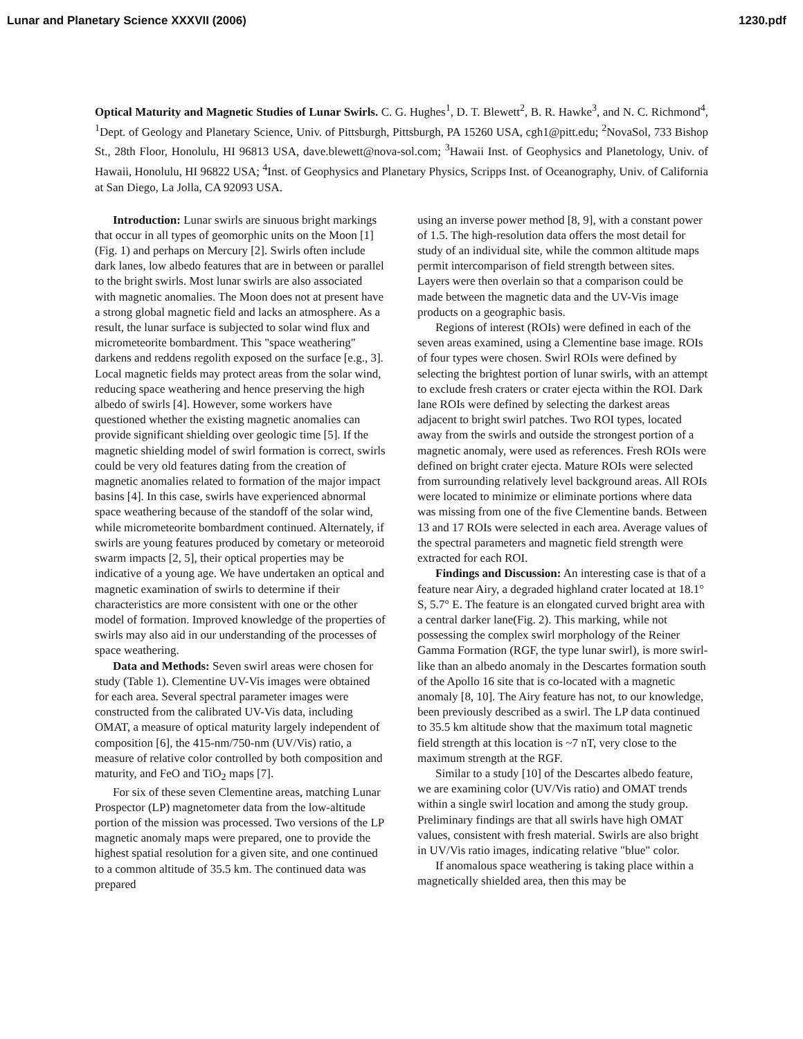Lunar and Planetary Science XXXVII (2006) 1230.pdf
Optical Maturity and Magnetic Studies of Lunar Swirls. C. G. Hughes<sup>1</sup>, D. T. Blewett<sup>2</sup>, B. R. Hawke<sup>3</sup>, and N. C. Richmond<sup>4</sup>, <sup>1</sup>Dept. of Geology and Planetary Science, Univ. of Pittsburgh, Pittsburgh, PA 15260 USA, cgh1@pitt.edu; <sup>2</sup>NovaSol, 733 Bishop St., 28th Floor, Honolulu, HI 96813 USA, dave.blewett@nova-sol.com; <sup>3</sup>Hawaii Inst. of Geophysics and Planetology, Univ. of Hawaii, Honolulu, HI 96822 USA; <sup>4</sup>Inst. of Geophysics and Planetary Physics, Scripps Inst. of Oceanography, Univ. of California at San Diego, La Jolla, CA 92093 USA.
Introduction: Lunar swirls are sinuous bright markings that occur in all types of geomorphic units on the Moon [1] (Fig. 1) and perhaps on Mercury [2]. Swirls often include dark lanes, low albedo features that are in between or parallel to the bright swirls. Most lunar swirls are also associated with magnetic anomalies. The Moon does not at present have a strong global magnetic field and lacks an atmosphere. As a result, the lunar surface is subjected to solar wind flux and micrometeorite bombardment. This "space weathering" darkens and reddens regolith exposed on the surface [e.g., 3]. Local magnetic fields may protect areas from the solar wind, reducing space weathering and hence preserving the high albedo of swirls [4]. However, some workers have questioned whether the existing magnetic anomalies can provide significant shielding over geologic time [5]. If the magnetic shielding model of swirl formation is correct, swirls could be very old features dating from the creation of magnetic anomalies related to formation of the major impact basins [4]. In this case, swirls have experienced abnormal space weathering because of the standoff of the solar wind, while micrometeorite bombardment continued. Alternately, if swirls are young features produced by cometary or meteoroid swarm impacts [2, 5], their optical properties may be indicative of a young age. We have undertaken an optical and magnetic examination of swirls to determine if their characteristics are more consistent with one or the other model of formation. Improved knowledge of the properties of swirls may also aid in our understanding of the processes of space weathering.
Data and Methods: Seven swirl areas were chosen for study (Table 1). Clementine UV-Vis images were obtained for each area. Several spectral parameter images were constructed from the calibrated UV-Vis data, including OMAT, a measure of optical maturity largely independent of composition [6], the 415-nm/750-nm (UV/Vis) ratio, a measure of relative color controlled by both composition and maturity, and FeO and TiO<sub>2</sub> maps [7].
For six of these seven Clementine areas, matching Lunar Prospector (LP) magnetometer data from the low-altitude portion of the mission was processed. Two versions of the LP magnetic anomaly maps were prepared, one to provide the highest spatial resolution for a given site, and one continued to a common altitude of 35.5 km. The continued data was prepared
using an inverse power method [8, 9], with a constant power of 1.5. The high-resolution data offers the most detail for study of an individual site, while the common altitude maps permit intercomparison of field strength between sites. Layers were then overlain so that a comparison could be made between the magnetic data and the UV-Vis image products on a geographic basis.
Regions of interest (ROIs) were defined in each of the seven areas examined, using a Clementine base image. ROIs of four types were chosen. Swirl ROIs were defined by selecting the brightest portion of lunar swirls, with an attempt to exclude fresh craters or crater ejecta within the ROI. Dark lane ROIs were defined by selecting the darkest areas adjacent to bright swirl patches. Two ROI types, located away from the swirls and outside the strongest portion of a magnetic anomaly, were used as references. Fresh ROIs were defined on bright crater ejecta. Mature ROIs were selected from surrounding relatively level background areas. All ROIs were located to minimize or eliminate portions where data was missing from one of the five Clementine bands. Between 13 and 17 ROIs were selected in each area. Average values of the spectral parameters and magnetic field strength were extracted for each ROI.
Findings and Discussion: An interesting case is that of a feature near Airy, a degraded highland crater located at 18.1° S, 5.7° E. The feature is an elongated curved bright area with a central darker lane(Fig. 2). This marking, while not possessing the complex swirl morphology of the Reiner Gamma Formation (RGF, the type lunar swirl), is more swirl-like than an albedo anomaly in the Descartes formation south of the Apollo 16 site that is co-located with a magnetic anomaly [8, 10]. The Airy feature has not, to our knowledge, been previously described as a swirl. The LP data continued to 35.5 km altitude show that the maximum total magnetic field strength at this location is ~7 nT, very close to the maximum strength at the RGF.
Similar to a study [10] of the Descartes albedo feature, we are examining color (UV/Vis ratio) and OMAT trends within a single swirl location and among the study group. Preliminary findings are that all swirls have high OMAT values, consistent with fresh material. Swirls are also bright in UV/Vis ratio images, indicating relative "blue" color.
If anomalous space weathering is taking place within a magnetically shielded area, then this may be